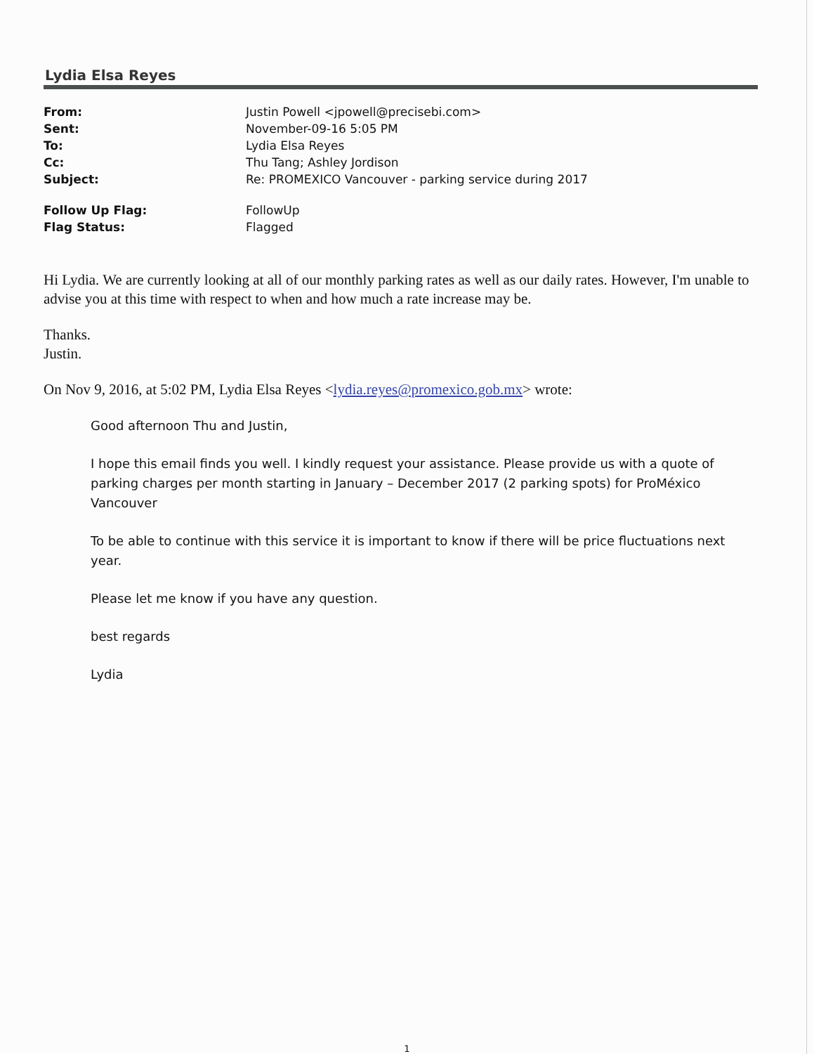Lydia Elsa Reyes
| From: | Justin Powell <jpowell@precisebi.com> |
| Sent: | November-09-16 5:05 PM |
| To: | Lydia Elsa Reyes |
| Cc: | Thu Tang; Ashley Jordison |
| Subject: | Re: PROMEXICO Vancouver - parking service during 2017 |
| Follow Up Flag: | FollowUp |
| Flag Status: | Flagged |
Hi Lydia. We are currently looking at all of our monthly parking rates as well as our daily rates. However, I'm unable to advise you at this time with respect to when and how much a rate increase may be.
Thanks.
Justin.
On Nov 9, 2016, at 5:02 PM, Lydia Elsa Reyes <lydia.reyes@promexico.gob.mx> wrote:
Good afternoon Thu and Justin,
I hope this email finds you well. I kindly request your assistance. Please provide us with a quote of parking charges per month starting in January – December 2017 (2 parking spots) for ProMéxico Vancouver
To be able to continue with this service it is important to know if there will be price fluctuations next year.
Please let me know if you have any question.
best regards
Lydia
1